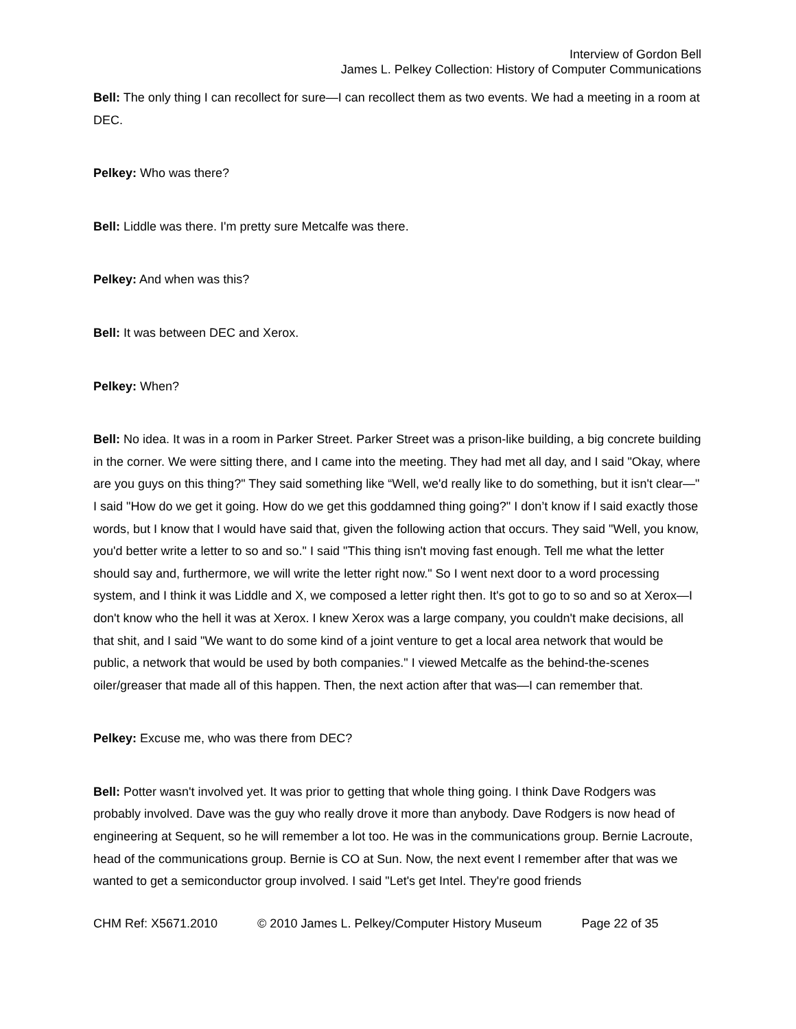Interview of Gordon Bell
James L. Pelkey Collection: History of Computer Communications
Bell: The only thing I can recollect for sure—I can recollect them as two events. We had a meeting in a room at DEC.
Pelkey: Who was there?
Bell: Liddle was there. I'm pretty sure Metcalfe was there.
Pelkey: And when was this?
Bell: It was between DEC and Xerox.
Pelkey: When?
Bell: No idea. It was in a room in Parker Street. Parker Street was a prison-like building, a big concrete building in the corner. We were sitting there, and I came into the meeting. They had met all day, and I said "Okay, where are you guys on this thing?" They said something like “Well, we'd really like to do something, but it isn't clear—" I said "How do we get it going. How do we get this goddamned thing going?" I don’t know if I said exactly those words, but I know that I would have said that, given the following action that occurs. They said "Well, you know, you'd better write a letter to so and so." I said "This thing isn't moving fast enough. Tell me what the letter should say and, furthermore, we will write the letter right now." So I went next door to a word processing system, and I think it was Liddle and X, we composed a letter right then. It's got to go to so and so at Xerox—I don't know who the hell it was at Xerox. I knew Xerox was a large company, you couldn't make decisions, all that shit, and I said "We want to do some kind of a joint venture to get a local area network that would be public, a network that would be used by both companies." I viewed Metcalfe as the behind-the-scenes oiler/greaser that made all of this happen. Then, the next action after that was—I can remember that.
Pelkey: Excuse me, who was there from DEC?
Bell: Potter wasn't involved yet. It was prior to getting that whole thing going. I think Dave Rodgers was probably involved. Dave was the guy who really drove it more than anybody. Dave Rodgers is now head of engineering at Sequent, so he will remember a lot too. He was in the communications group. Bernie Lacroute, head of the communications group. Bernie is CO at Sun. Now, the next event I remember after that was we wanted to get a semiconductor group involved. I said "Let's get Intel. They're good friends
CHM Ref: X5671.2010 © 2010 James L. Pelkey/Computer History Museum Page 22 of 35